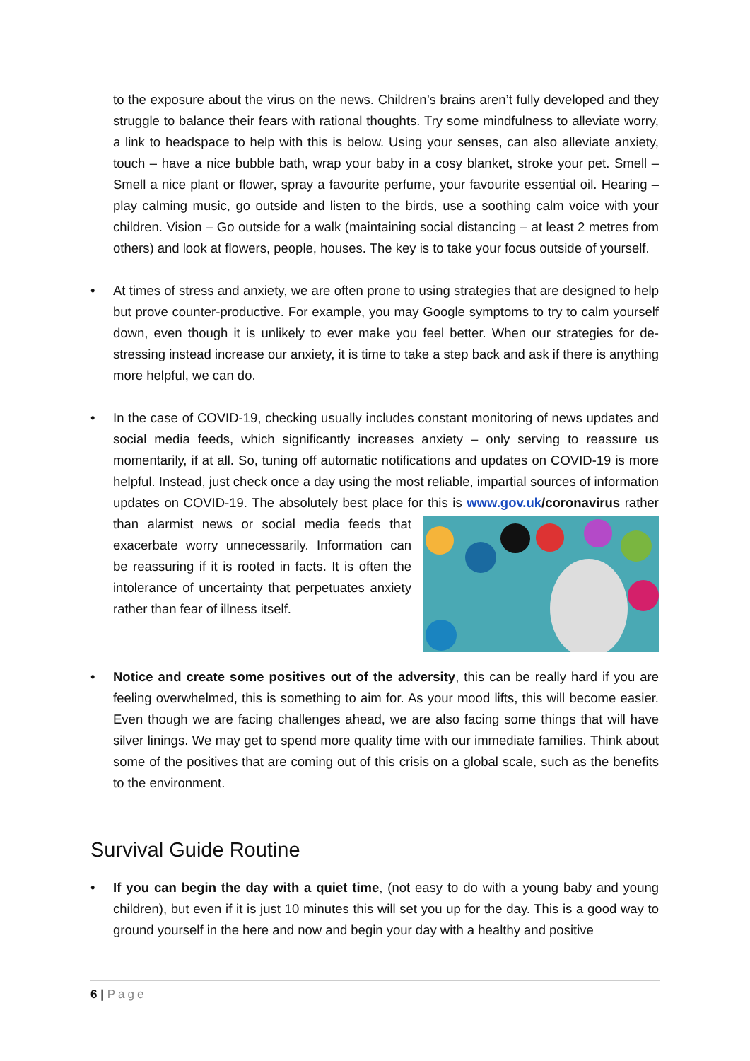to the exposure about the virus on the news. Children’s brains aren’t fully developed and they struggle to balance their fears with rational thoughts. Try some mindfulness to alleviate worry, a link to headspace to help with this is below. Using your senses, can also alleviate anxiety, touch – have a nice bubble bath, wrap your baby in a cosy blanket, stroke your pet. Smell – Smell a nice plant or flower, spray a favourite perfume, your favourite essential oil. Hearing – play calming music, go outside and listen to the birds, use a soothing calm voice with your children. Vision – Go outside for a walk (maintaining social distancing – at least 2 metres from others) and look at flowers, people, houses. The key is to take your focus outside of yourself.
• At times of stress and anxiety, we are often prone to using strategies that are designed to help but prove counter-productive. For example, you may Google symptoms to try to calm yourself down, even though it is unlikely to ever make you feel better. When our strategies for de-stressing instead increase our anxiety, it is time to take a step back and ask if there is anything more helpful, we can do.
• In the case of COVID-19, checking usually includes constant monitoring of news updates and social media feeds, which significantly increases anxiety – only serving to reassure us momentarily, if at all. So, tuning off automatic notifications and updates on COVID-19 is more helpful. Instead, just check once a day using the most reliable, impartial sources of information updates on COVID-19. The absolutely best place for this is
www.gov.uk/coronavirus rather than alarmist news or social media feeds that exacerbate worry unnecessarily. Information can be reassuring if it is rooted in facts. It is often the intolerance of uncertainty that perpetuates anxiety rather than fear of illness itself.
• Notice and create some positives out of the adversity, this can be really hard if you are feeling overwhelmed, this is something to aim for. As your mood lifts, this will become easier. Even though we are facing challenges ahead, we are also facing some things that will have silver linings. We may get to spend more quality time with our immediate families. Think about some of the positives that are coming out of this crisis on a global scale, such as the benefits to the environment.
Survival Guide Routine
• If you can begin the day with a quiet time, (not easy to do with a young baby and young children), but even if it is just 10 minutes this will set you up for the day. This is a good way to ground yourself in the here and now and begin your day with a healthy and positive
6 | Page